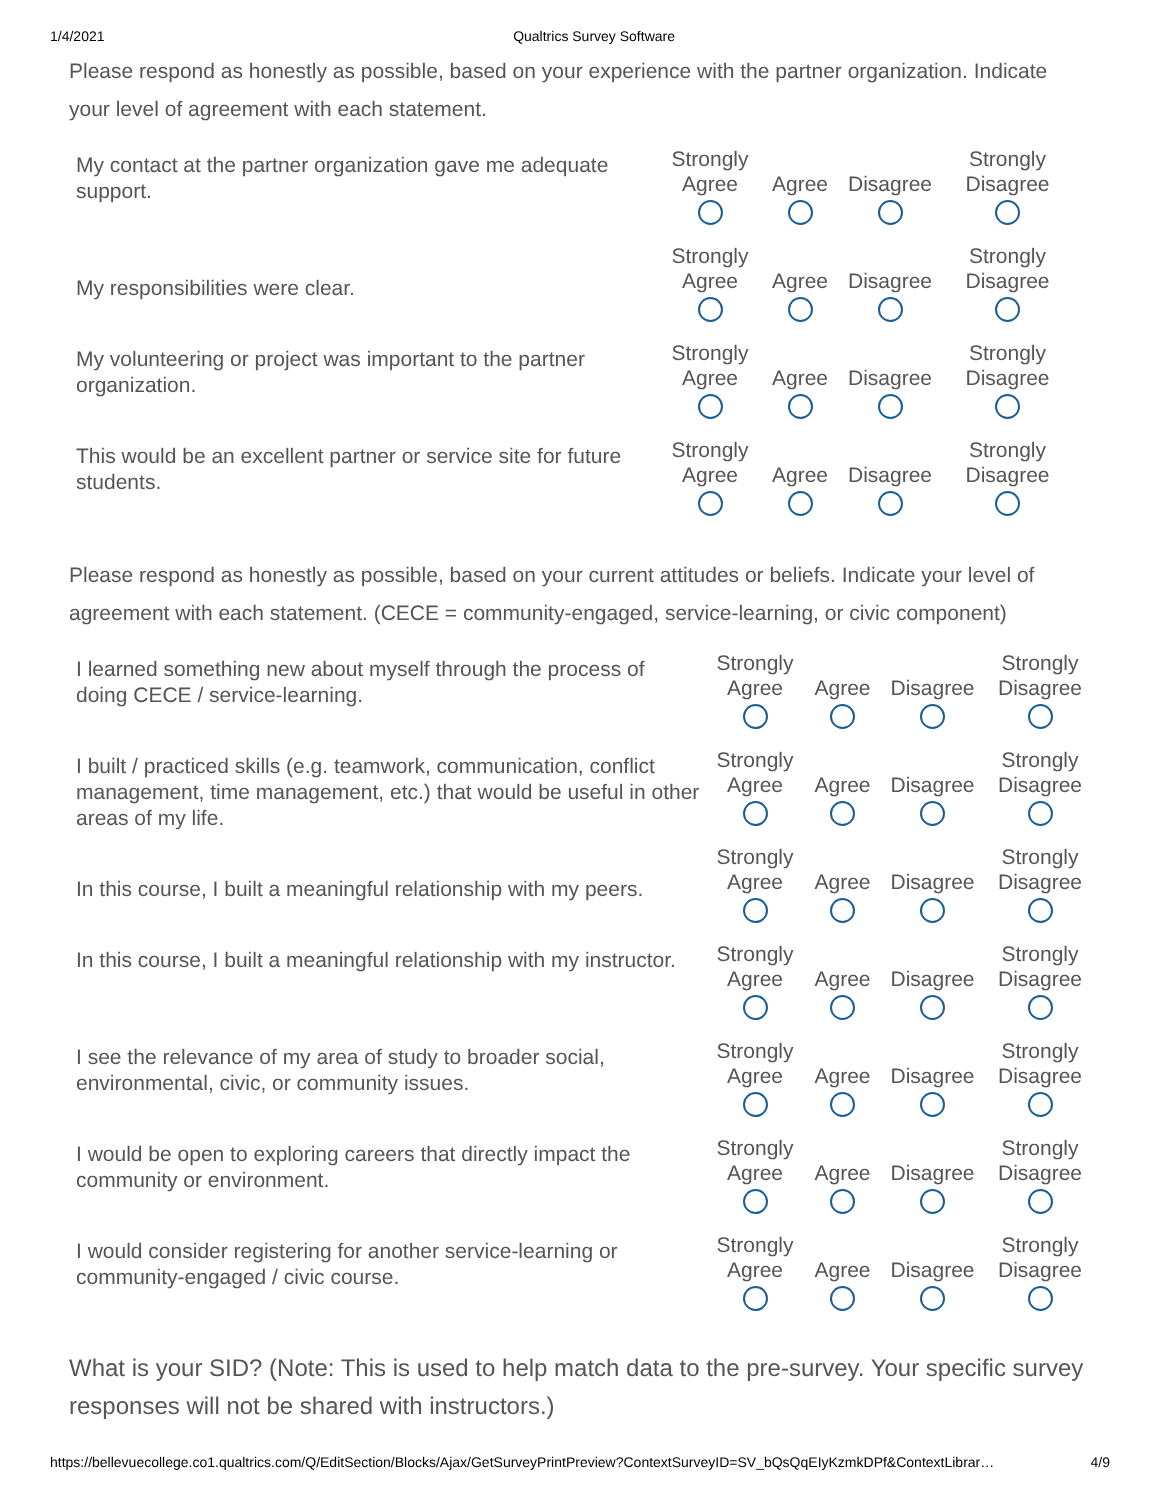1/4/2021 Qualtrics Survey Software
Please respond as honestly as possible, based on your experience with the partner organization. Indicate your level of agreement with each statement.
| My contact at the partner organization gave me adequate support. | Strongly Agree | Agree | Disagree | Strongly Disagree |
| My responsibilities were clear. | Strongly Agree | Agree | Disagree | Strongly Disagree |
| My volunteering or project was important to the partner organization. | Strongly Agree | Agree | Disagree | Strongly Disagree |
| This would be an excellent partner or service site for future students. | Strongly Agree | Agree | Disagree | Strongly Disagree |
Please respond as honestly as possible, based on your current attitudes or beliefs. Indicate your level of agreement with each statement. (CECE = community-engaged, service-learning, or civic component)
| I learned something new about myself through the process of doing CECE / service-learning. | Strongly Agree | Agree | Disagree | Strongly Disagree |
| I built / practiced skills (e.g. teamwork, communication, conflict management, time management, etc.) that would be useful in other areas of my life. | Strongly Agree | Agree | Disagree | Strongly Disagree |
| In this course, I built a meaningful relationship with my peers. | Strongly Agree | Agree | Disagree | Strongly Disagree |
| In this course, I built a meaningful relationship with my instructor. | Strongly Agree | Agree | Disagree | Strongly Disagree |
| I see the relevance of my area of study to broader social, environmental, civic, or community issues. | Strongly Agree | Agree | Disagree | Strongly Disagree |
| I would be open to exploring careers that directly impact the community or environment. | Strongly Agree | Agree | Disagree | Strongly Disagree |
| I would consider registering for another service-learning or community-engaged / civic course. | Strongly Agree | Agree | Disagree | Strongly Disagree |
What is your SID? (Note: This is used to help match data to the pre-survey. Your specific survey responses will not be shared with instructors.)
https://bellevuecollege.co1.qualtrics.com/Q/EditSection/Blocks/Ajax/GetSurveyPrintPreview?ContextSurveyID=SV_bQsQqEIyKzmkDPf&ContextLibrar… 4/9